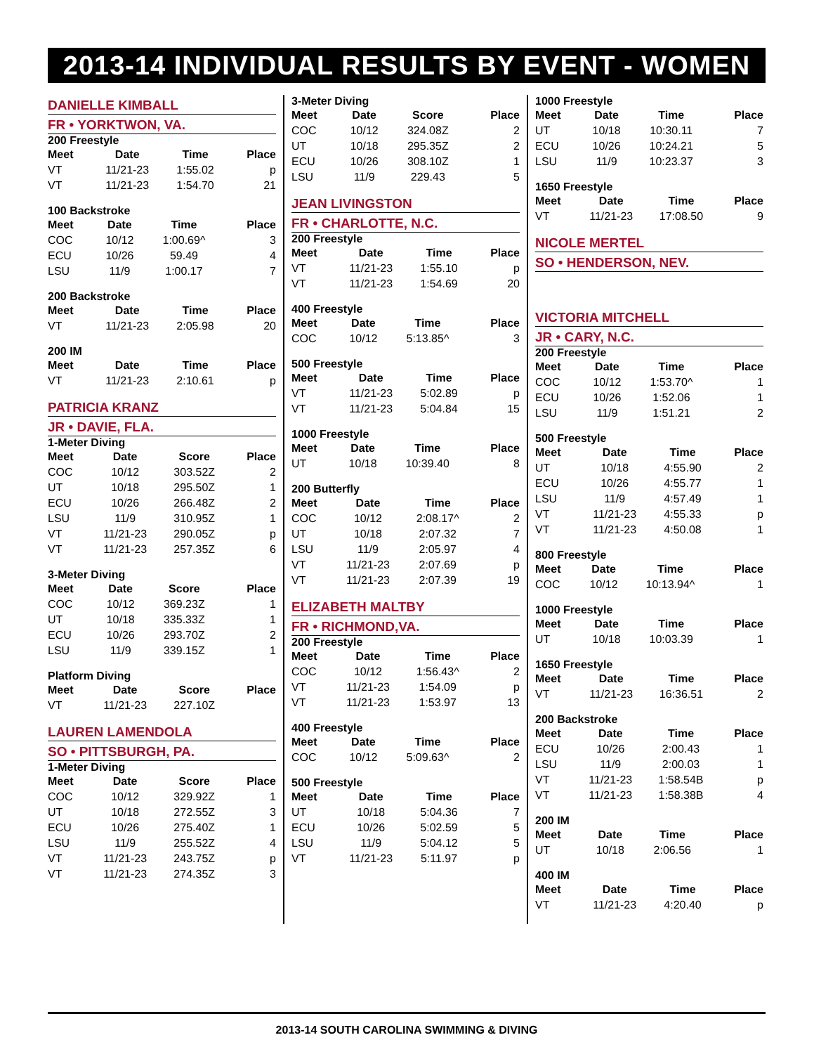2013-14 INDIVIDUAL RESULTS BY EVENT - WOMEN
DANIELLE KIMBALL
FR • YORKTWON, VA.
200 Freestyle
| Meet | Date | Time | Place |
| --- | --- | --- | --- |
| VT | 11/21-23 | 1:55.02 | p |
| VT | 11/21-23 | 1:54.70 | 21 |
100 Backstroke
| Meet | Date | Time | Place |
| --- | --- | --- | --- |
| COC | 10/12 | 1:00.69^ | 3 |
| ECU | 10/26 | 59.49 | 4 |
| LSU | 11/9 | 1:00.17 | 7 |
200 Backstroke
| Meet | Date | Time | Place |
| --- | --- | --- | --- |
| VT | 11/21-23 | 2:05.98 | 20 |
200 IM
| Meet | Date | Time | Place |
| --- | --- | --- | --- |
| VT | 11/21-23 | 2:10.61 | p |
PATRICIA KRANZ
JR • DAVIE, FLA.
1-Meter Diving
| Meet | Date | Score | Place |
| --- | --- | --- | --- |
| COC | 10/12 | 303.52Z | 2 |
| UT | 10/18 | 295.50Z | 1 |
| ECU | 10/26 | 266.48Z | 2 |
| LSU | 11/9 | 310.95Z | 1 |
| VT | 11/21-23 | 290.05Z | p |
| VT | 11/21-23 | 257.35Z | 6 |
3-Meter Diving
| Meet | Date | Score | Place |
| --- | --- | --- | --- |
| COC | 10/12 | 369.23Z | 1 |
| UT | 10/18 | 335.33Z | 1 |
| ECU | 10/26 | 293.70Z | 2 |
| LSU | 11/9 | 339.15Z | 1 |
Platform Diving
| Meet | Date | Score | Place |
| --- | --- | --- | --- |
| VT | 11/21-23 | 227.10Z | |
LAUREN LAMENDOLA
SO • PITTSBURGH, PA.
1-Meter Diving
| Meet | Date | Score | Place |
| --- | --- | --- | --- |
| COC | 10/12 | 329.92Z | 1 |
| UT | 10/18 | 272.55Z | 3 |
| ECU | 10/26 | 275.40Z | 1 |
| LSU | 11/9 | 255.52Z | 4 |
| VT | 11/21-23 | 243.75Z | p |
| VT | 11/21-23 | 274.35Z | 3 |
3-Meter Diving
| Meet | Date | Score | Place |
| --- | --- | --- | --- |
| COC | 10/12 | 324.08Z | 2 |
| UT | 10/18 | 295.35Z | 2 |
| ECU | 10/26 | 308.10Z | 1 |
| LSU | 11/9 | 229.43 | 5 |
JEAN LIVINGSTON
FR • CHARLOTTE, N.C.
200 Freestyle
| Meet | Date | Time | Place |
| --- | --- | --- | --- |
| VT | 11/21-23 | 1:55.10 | p |
| VT | 11/21-23 | 1:54.69 | 20 |
400 Freestyle
| Meet | Date | Time | Place |
| --- | --- | --- | --- |
| COC | 10/12 | 5:13.85^ | 3 |
500 Freestyle
| Meet | Date | Time | Place |
| --- | --- | --- | --- |
| VT | 11/21-23 | 5:02.89 | p |
| VT | 11/21-23 | 5:04.84 | 15 |
1000 Freestyle
| Meet | Date | Time | Place |
| --- | --- | --- | --- |
| UT | 10/18 | 10:39.40 | 8 |
200 Butterfly
| Meet | Date | Time | Place |
| --- | --- | --- | --- |
| COC | 10/12 | 2:08.17^ | 2 |
| UT | 10/18 | 2:07.32 | 7 |
| LSU | 11/9 | 2:05.97 | 4 |
| VT | 11/21-23 | 2:07.69 | p |
| VT | 11/21-23 | 2:07.39 | 19 |
ELIZABETH MALTBY
FR • RICHMOND,VA.
200 Freestyle
| Meet | Date | Time | Place |
| --- | --- | --- | --- |
| COC | 10/12 | 1:56.43^ | 2 |
| VT | 11/21-23 | 1:54.09 | p |
| VT | 11/21-23 | 1:53.97 | 13 |
400 Freestyle
| Meet | Date | Time | Place |
| --- | --- | --- | --- |
| COC | 10/12 | 5:09.63^ | 2 |
500 Freestyle
| Meet | Date | Time | Place |
| --- | --- | --- | --- |
| UT | 10/18 | 5:04.36 | 7 |
| ECU | 10/26 | 5:02.59 | 5 |
| LSU | 11/9 | 5:04.12 | 5 |
| VT | 11/21-23 | 5:11.97 | p |
1000 Freestyle
| Meet | Date | Time | Place |
| --- | --- | --- | --- |
| UT | 10/18 | 10:30.11 | 7 |
| ECU | 10/26 | 10:24.21 | 5 |
| LSU | 11/9 | 10:23.37 | 3 |
1650 Freestyle
| Meet | Date | Time | Place |
| --- | --- | --- | --- |
| VT | 11/21-23 | 17:08.50 | 9 |
NICOLE MERTEL
SO • HENDERSON, NEV.
VICTORIA MITCHELL
JR • CARY, N.C.
200 Freestyle
| Meet | Date | Time | Place |
| --- | --- | --- | --- |
| COC | 10/12 | 1:53.70^ | 1 |
| ECU | 10/26 | 1:52.06 | 1 |
| LSU | 11/9 | 1:51.21 | 2 |
500 Freestyle
| Meet | Date | Time | Place |
| --- | --- | --- | --- |
| UT | 10/18 | 4:55.90 | 2 |
| ECU | 10/26 | 4:55.77 | 1 |
| LSU | 11/9 | 4:57.49 | 1 |
| VT | 11/21-23 | 4:55.33 | p |
| VT | 11/21-23 | 4:50.08 | 1 |
800 Freestyle
| Meet | Date | Time | Place |
| --- | --- | --- | --- |
| COC | 10/12 | 10:13.94^ | 1 |
1000 Freestyle
| Meet | Date | Time | Place |
| --- | --- | --- | --- |
| UT | 10/18 | 10:03.39 | 1 |
1650 Freestyle
| Meet | Date | Time | Place |
| --- | --- | --- | --- |
| VT | 11/21-23 | 16:36.51 | 2 |
200 Backstroke
| Meet | Date | Time | Place |
| --- | --- | --- | --- |
| ECU | 10/26 | 2:00.43 | 1 |
| LSU | 11/9 | 2:00.03 | 1 |
| VT | 11/21-23 | 1:58.54B | p |
| VT | 11/21-23 | 1:58.38B | 4 |
200 IM
| Meet | Date | Time | Place |
| --- | --- | --- | --- |
| UT | 10/18 | 2:06.56 | 1 |
400 IM
| Meet | Date | Time | Place |
| --- | --- | --- | --- |
| VT | 11/21-23 | 4:20.40 | p |
2013-14 SOUTH CAROLINA SWIMMING & DIVING